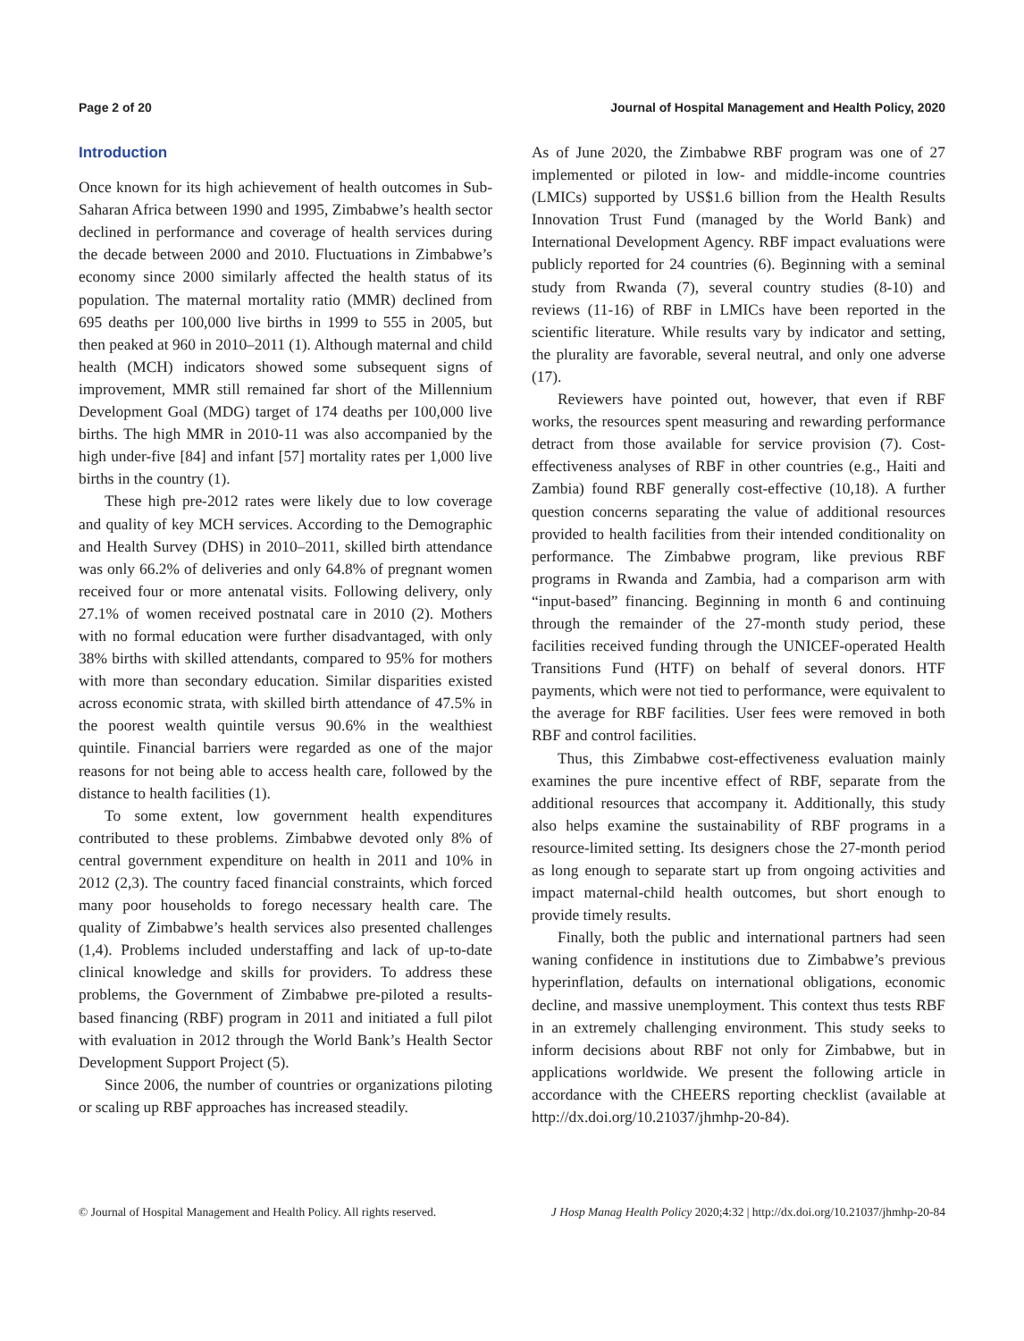Page 2 of 20 Journal of Hospital Management and Health Policy, 2020
Introduction
Once known for its high achievement of health outcomes in Sub-Saharan Africa between 1990 and 1995, Zimbabwe’s health sector declined in performance and coverage of health services during the decade between 2000 and 2010. Fluctuations in Zimbabwe’s economy since 2000 similarly affected the health status of its population. The maternal mortality ratio (MMR) declined from 695 deaths per 100,000 live births in 1999 to 555 in 2005, but then peaked at 960 in 2010–2011 (1). Although maternal and child health (MCH) indicators showed some subsequent signs of improvement, MMR still remained far short of the Millennium Development Goal (MDG) target of 174 deaths per 100,000 live births. The high MMR in 2010-11 was also accompanied by the high under-five [84] and infant [57] mortality rates per 1,000 live births in the country (1).
These high pre-2012 rates were likely due to low coverage and quality of key MCH services. According to the Demographic and Health Survey (DHS) in 2010–2011, skilled birth attendance was only 66.2% of deliveries and only 64.8% of pregnant women received four or more antenatal visits. Following delivery, only 27.1% of women received postnatal care in 2010 (2). Mothers with no formal education were further disadvantaged, with only 38% births with skilled attendants, compared to 95% for mothers with more than secondary education. Similar disparities existed across economic strata, with skilled birth attendance of 47.5% in the poorest wealth quintile versus 90.6% in the wealthiest quintile. Financial barriers were regarded as one of the major reasons for not being able to access health care, followed by the distance to health facilities (1).
To some extent, low government health expenditures contributed to these problems. Zimbabwe devoted only 8% of central government expenditure on health in 2011 and 10% in 2012 (2,3). The country faced financial constraints, which forced many poor households to forego necessary health care. The quality of Zimbabwe’s health services also presented challenges (1,4). Problems included understaffing and lack of up-to-date clinical knowledge and skills for providers. To address these problems, the Government of Zimbabwe pre-piloted a results-based financing (RBF) program in 2011 and initiated a full pilot with evaluation in 2012 through the World Bank’s Health Sector Development Support Project (5).
Since 2006, the number of countries or organizations piloting or scaling up RBF approaches has increased steadily.
As of June 2020, the Zimbabwe RBF program was one of 27 implemented or piloted in low- and middle-income countries (LMICs) supported by US$1.6 billion from the Health Results Innovation Trust Fund (managed by the World Bank) and International Development Agency. RBF impact evaluations were publicly reported for 24 countries (6). Beginning with a seminal study from Rwanda (7), several country studies (8-10) and reviews (11-16) of RBF in LMICs have been reported in the scientific literature. While results vary by indicator and setting, the plurality are favorable, several neutral, and only one adverse (17).
Reviewers have pointed out, however, that even if RBF works, the resources spent measuring and rewarding performance detract from those available for service provision (7). Cost-effectiveness analyses of RBF in other countries (e.g., Haiti and Zambia) found RBF generally cost-effective (10,18). A further question concerns separating the value of additional resources provided to health facilities from their intended conditionality on performance. The Zimbabwe program, like previous RBF programs in Rwanda and Zambia, had a comparison arm with “input-based” financing. Beginning in month 6 and continuing through the remainder of the 27-month study period, these facilities received funding through the UNICEF-operated Health Transitions Fund (HTF) on behalf of several donors. HTF payments, which were not tied to performance, were equivalent to the average for RBF facilities. User fees were removed in both RBF and control facilities.
Thus, this Zimbabwe cost-effectiveness evaluation mainly examines the pure incentive effect of RBF, separate from the additional resources that accompany it. Additionally, this study also helps examine the sustainability of RBF programs in a resource-limited setting. Its designers chose the 27-month period as long enough to separate start up from ongoing activities and impact maternal-child health outcomes, but short enough to provide timely results.
Finally, both the public and international partners had seen waning confidence in institutions due to Zimbabwe’s previous hyperinflation, defaults on international obligations, economic decline, and massive unemployment. This context thus tests RBF in an extremely challenging environment. This study seeks to inform decisions about RBF not only for Zimbabwe, but in applications worldwide. We present the following article in accordance with the CHEERS reporting checklist (available at http://dx.doi.org/10.21037/jhmhp-20-84).
© Journal of Hospital Management and Health Policy. All rights reserved. J Hosp Manag Health Policy 2020;4:32 | http://dx.doi.org/10.21037/jhmhp-20-84